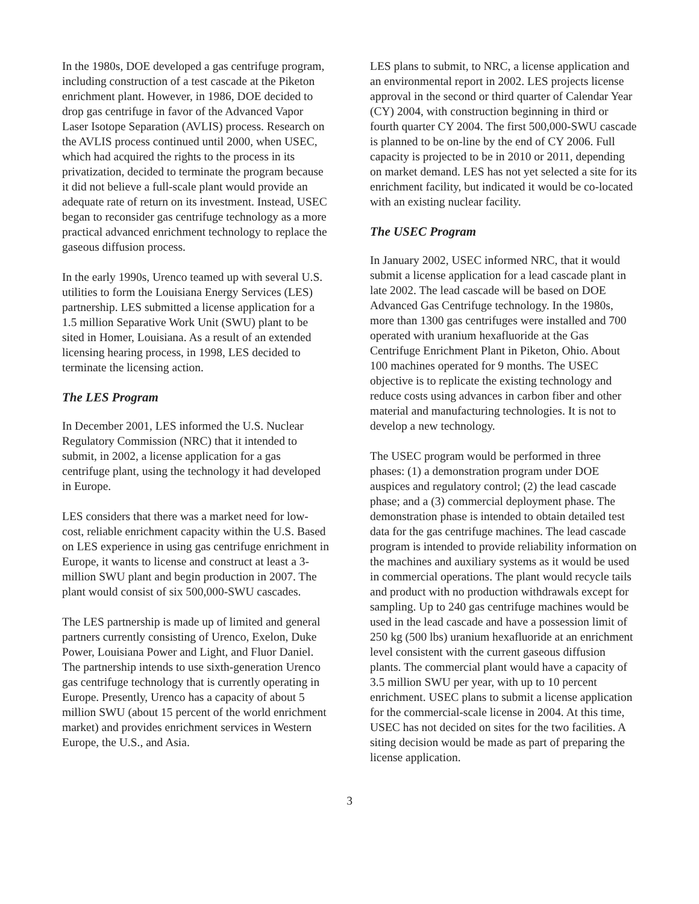In the 1980s, DOE developed a gas centrifuge program, including construction of a test cascade at the Piketon enrichment plant. However, in 1986, DOE decided to drop gas centrifuge in favor of the Advanced Vapor Laser Isotope Separation (AVLIS) process. Research on the AVLIS process continued until 2000, when USEC, which had acquired the rights to the process in its privatization, decided to terminate the program because it did not believe a full-scale plant would provide an adequate rate of return on its investment. Instead, USEC began to reconsider gas centrifuge technology as a more practical advanced enrichment technology to replace the gaseous diffusion process.
In the early 1990s, Urenco teamed up with several U.S. utilities to form the Louisiana Energy Services (LES) partnership. LES submitted a license application for a 1.5 million Separative Work Unit (SWU) plant to be sited in Homer, Louisiana. As a result of an extended licensing hearing process, in 1998, LES decided to terminate the licensing action.
The LES Program
In December 2001, LES informed the U.S. Nuclear Regulatory Commission (NRC) that it intended to submit, in 2002, a license application for a gas centrifuge plant, using the technology it had developed in Europe.
LES considers that there was a market need for low-cost, reliable enrichment capacity within the U.S. Based on LES experience in using gas centrifuge enrichment in Europe, it wants to license and construct at least a 3-million SWU plant and begin production in 2007. The plant would consist of six 500,000-SWU cascades.
The LES partnership is made up of limited and general partners currently consisting of Urenco, Exelon, Duke Power, Louisiana Power and Light, and Fluor Daniel. The partnership intends to use sixth-generation Urenco gas centrifuge technology that is currently operating in Europe. Presently, Urenco has a capacity of about 5 million SWU (about 15 percent of the world enrichment market) and provides enrichment services in Western Europe, the U.S., and Asia.
LES plans to submit, to NRC, a license application and an environmental report in 2002. LES projects license approval in the second or third quarter of Calendar Year (CY) 2004, with construction beginning in third or fourth quarter CY 2004. The first 500,000-SWU cascade is planned to be on-line by the end of CY 2006. Full capacity is projected to be in 2010 or 2011, depending on market demand. LES has not yet selected a site for its enrichment facility, but indicated it would be co-located with an existing nuclear facility.
The USEC Program
In January 2002, USEC informed NRC, that it would submit a license application for a lead cascade plant in late 2002. The lead cascade will be based on DOE Advanced Gas Centrifuge technology. In the 1980s, more than 1300 gas centrifuges were installed and 700 operated with uranium hexafluoride at the Gas Centrifuge Enrichment Plant in Piketon, Ohio. About 100 machines operated for 9 months. The USEC objective is to replicate the existing technology and reduce costs using advances in carbon fiber and other material and manufacturing technologies. It is not to develop a new technology.
The USEC program would be performed in three phases: (1) a demonstration program under DOE auspices and regulatory control; (2) the lead cascade phase; and a (3) commercial deployment phase. The demonstration phase is intended to obtain detailed test data for the gas centrifuge machines. The lead cascade program is intended to provide reliability information on the machines and auxiliary systems as it would be used in commercial operations. The plant would recycle tails and product with no production withdrawals except for sampling. Up to 240 gas centrifuge machines would be used in the lead cascade and have a possession limit of 250 kg (500 lbs) uranium hexafluoride at an enrichment level consistent with the current gaseous diffusion plants. The commercial plant would have a capacity of 3.5 million SWU per year, with up to 10 percent enrichment. USEC plans to submit a license application for the commercial-scale license in 2004. At this time, USEC has not decided on sites for the two facilities. A siting decision would be made as part of preparing the license application.
3